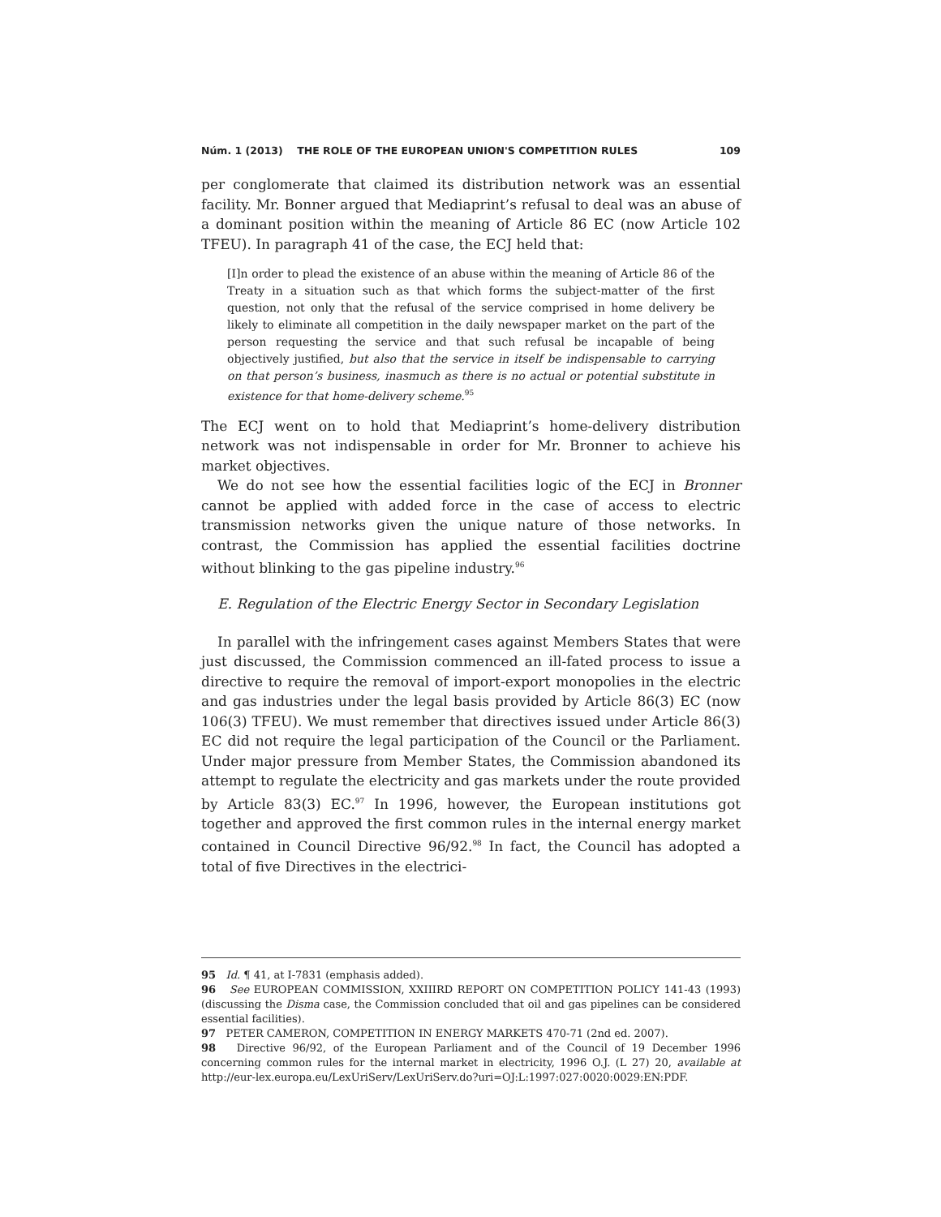Núm. 1 (2013) THE ROLE OF THE EUROPEAN UNION'S COMPETITION RULES 109
per conglomerate that claimed its distribution network was an essential facility. Mr. Bonner argued that Mediaprint’s refusal to deal was an abuse of a dominant position within the meaning of Article 86 EC (now Article 102 TFEU). In paragraph 41 of the case, the ECJ held that:
[I]n order to plead the existence of an abuse within the meaning of Article 86 of the Treaty in a situation such as that which forms the subject-matter of the first question, not only that the refusal of the service comprised in home delivery be likely to eliminate all competition in the daily newspaper market on the part of the person requesting the service and that such refusal be incapable of being objectively justified, but also that the service in itself be indispensable to carrying on that person’s business, inasmuch as there is no actual or potential substitute in existence for that home-delivery scheme.<sup>95</sup>
The ECJ went on to hold that Mediaprint’s home-delivery distribution network was not indispensable in order for Mr. Bronner to achieve his market objectives.
We do not see how the essential facilities logic of the ECJ in Bronner cannot be applied with added force in the case of access to electric transmission networks given the unique nature of those networks. In contrast, the Commission has applied the essential facilities doctrine without blinking to the gas pipeline industry.<sup>96</sup>
E. Regulation of the Electric Energy Sector in Secondary Legislation
In parallel with the infringement cases against Members States that were just discussed, the Commission commenced an ill-fated process to issue a directive to require the removal of import-export monopolies in the electric and gas industries under the legal basis provided by Article 86(3) EC (now 106(3) TFEU). We must remember that directives issued under Article 86(3) EC did not require the legal participation of the Council or the Parliament. Under major pressure from Member States, the Commission abandoned its attempt to regulate the electricity and gas markets under the route provided by Article 83(3) EC.<sup>97</sup> In 1996, however, the European institutions got together and approved the first common rules in the internal energy market contained in Council Directive 96/92.<sup>98</sup> In fact, the Council has adopted a total of five Directives in the electrici-
95 Id. ¶ 41, at I-7831 (emphasis added).
96 See EUROPEAN COMMISSION, XXIIIRD REPORT ON COMPETITION POLICY 141-43 (1993) (discussing the Disma case, the Commission concluded that oil and gas pipelines can be considered essential facilities).
97 PETER CAMERON, COMPETITION IN ENERGY MARKETS 470-71 (2nd ed. 2007).
98 Directive 96/92, of the European Parliament and of the Council of 19 December 1996 concerning common rules for the internal market in electricity, 1996 O.J. (L 27) 20, available at http://eur-lex.europa.eu/LexUriServ/LexUriServ.do?uri=OJ:L:1997:027:0020:0029:EN:PDF.